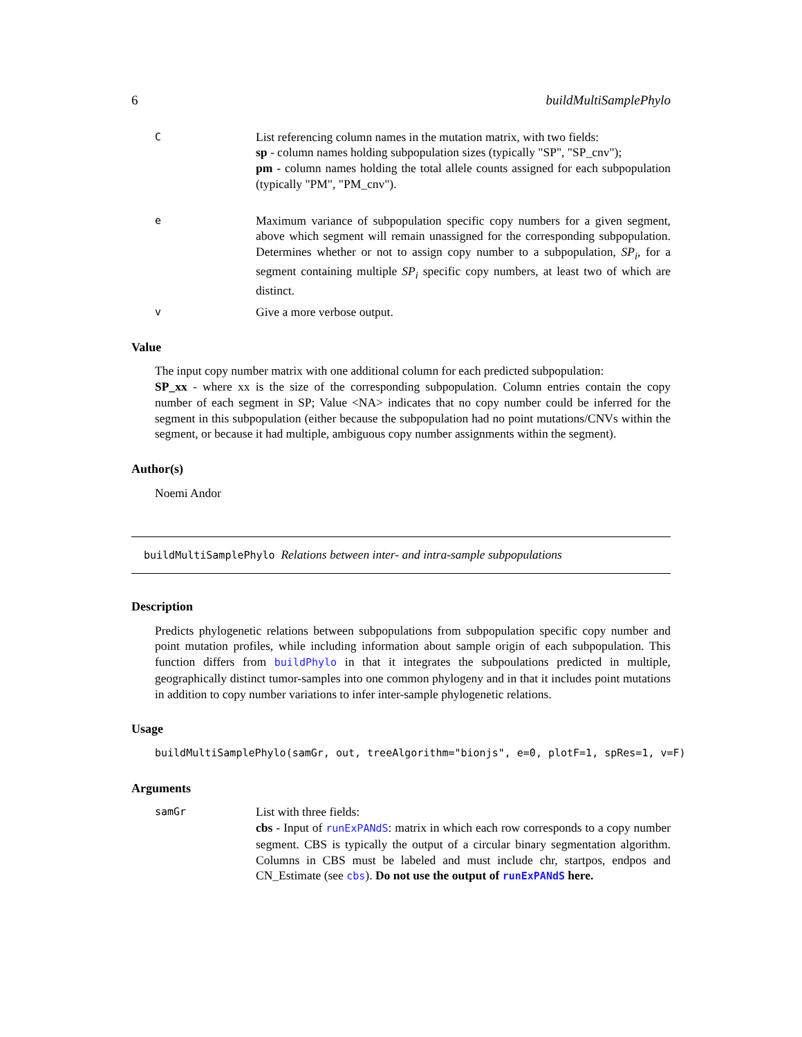6 buildMultiSamplePhylo
C
List referencing column names in the mutation matrix, with two fields:
sp - column names holding subpopulation sizes (typically "SP", "SP_cnv");
pm - column names holding the total allele counts assigned for each subpopulation (typically "PM", "PM_cnv").
e
Maximum variance of subpopulation specific copy numbers for a given segment, above which segment will remain unassigned for the corresponding subpopulation. Determines whether or not to assign copy number to a subpopulation, SP<sub>i</sub>, for a segment containing multiple SP<sub>i</sub> specific copy numbers, at least two of which are distinct.
v
Give a more verbose output.
Value
The input copy number matrix with one additional column for each predicted subpopulation:
SP_xx - where xx is the size of the corresponding subpopulation. Column entries contain the copy number of each segment in SP; Value <NA> indicates that no copy number could be inferred for the segment in this subpopulation (either because the subpopulation had no point mutations/CNVs within the segment, or because it had multiple, ambiguous copy number assignments within the segment).
Author(s)
Noemi Andor
buildMultiSamplePhylo Relations between inter- and intra-sample subpopulations
Description
Predicts phylogenetic relations between subpopulations from subpopulation specific copy number and point mutation profiles, while including information about sample origin of each subpopulation. This function differs from buildPhylo in that it integrates the subpoulations predicted in multiple, geographically distinct tumor-samples into one common phylogeny and in that it includes point mutations in addition to copy number variations to infer inter-sample phylogenetic relations.
Usage
buildMultiSamplePhylo(samGr, out, treeAlgorithm="bionjs", e=0, plotF=1, spRes=1, v=F)
Arguments
samGr
List with three fields:
cbs - Input of runExPANdS: matrix in which each row corresponds to a copy number segment. CBS is typically the output of a circular binary segmentation algorithm. Columns in CBS must be labeled and must include chr, startpos, endpos and CN_Estimate (see cbs). Do not use the output of runExPANdS here.